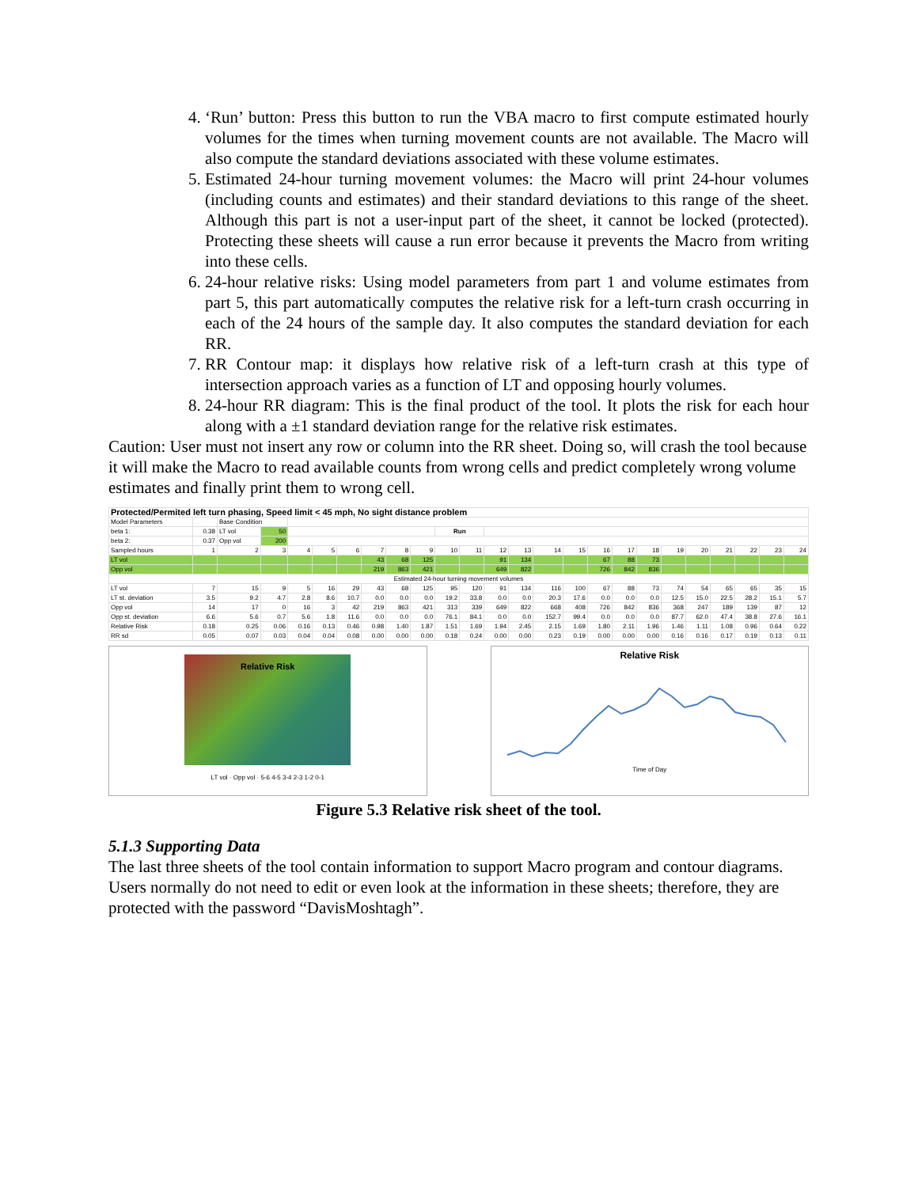4. ‘Run’ button: Press this button to run the VBA macro to first compute estimated hourly volumes for the times when turning movement counts are not available. The Macro will also compute the standard deviations associated with these volume estimates.
5. Estimated 24-hour turning movement volumes: the Macro will print 24-hour volumes (including counts and estimates) and their standard deviations to this range of the sheet. Although this part is not a user-input part of the sheet, it cannot be locked (protected). Protecting these sheets will cause a run error because it prevents the Macro from writing into these cells.
6. 24-hour relative risks: Using model parameters from part 1 and volume estimates from part 5, this part automatically computes the relative risk for a left-turn crash occurring in each of the 24 hours of the sample day. It also computes the standard deviation for each RR.
7. RR Contour map: it displays how relative risk of a left-turn crash at this type of intersection approach varies as a function of LT and opposing hourly volumes.
8. 24-hour RR diagram: This is the final product of the tool. It plots the risk for each hour along with a ±1 standard deviation range for the relative risk estimates.
Caution: User must not insert any row or column into the RR sheet. Doing so, will crash the tool because it will make the Macro to read available counts from wrong cells and predict completely wrong volume estimates and finally print them to wrong cell.
| Protected/Permited left turn phasing, Speed limit < 45 mph, No sight distance problem | | | | | | | | | | | | | | | | | | | | | | | | |
| Model Parameters | | Base Condition | | | | | | | | | | | | | | | | | | | | | | |
| beta 1: | 0.38 | LT vol | 50 | | | | | | | Run | | | | | | | | | | | | | | |
| beta 2: | 0.37 | Opp vol | 200 | | | | | | | | | | | | | | | | | | | | | |
| Sampled hours | 1 | 2 | 3 | 4 | 5 | 6 | 7 | 8 | 9 | 10 | 11 | 12 | 13 | 14 | 15 | 16 | 17 | 18 | 19 | 20 | 21 | 22 | 23 | 24 |
| LT vol | | | | | | | 43 | 68 | 125 | | | 91 | 134 | | | 67 | 88 | 73 | | | | | | |
| Opp vol | | | | | | | 219 | 863 | 421 | | | 649 | 822 | | | 726 | 842 | 836 | | | | | | |
| Estimated 24-hour turning movement volumes | | | | | | | | | | | | | | | | | | | | | | | | |
| LT vol | 7 | 15 | 9 | 5 | 16 | 29 | 43 | 68 | 125 | 95 | 120 | 91 | 134 | 116 | 100 | 67 | 88 | 73 | 74 | 54 | 65 | 65 | 35 | 15 |
| LT st. deviation | 3.5 | 9.2 | 4.7 | 2.8 | 8.6 | 10.7 | 0.0 | 0.0 | 0.0 | 19.2 | 33.8 | 0.0 | 0.0 | 20.3 | 17.6 | 0.0 | 0.0 | 0.0 | 12.5 | 15.0 | 22.5 | 28.2 | 15.1 | 5.7 |
| Opp vol | 14 | 17 | 0 | 16 | 3 | 42 | 219 | 863 | 421 | 313 | 339 | 649 | 822 | 668 | 408 | 726 | 842 | 836 | 368 | 247 | 189 | 139 | 87 | 12 |
| Opp st. deviation | 6.6 | 5.6 | 0.7 | 5.6 | 1.8 | 11.6 | 0.0 | 0.0 | 0.0 | 76.1 | 84.1 | 0.0 | 0.0 | 152.7 | 99.4 | 0.0 | 0.0 | 0.0 | 87.7 | 62.0 | 47.4 | 38.8 | 27.6 | 16.1 |
| Relative Risk | 0.18 | 0.25 | 0.06 | 0.16 | 0.13 | 0.46 | 0.98 | 1.40 | 1.87 | 1.51 | 1.69 | 1.94 | 2.45 | 2.15 | 1.69 | 1.80 | 2.11 | 1.96 | 1.46 | 1.11 | 1.08 | 0.96 | 0.64 | 0.22 |
| RR sd | 0.05 | 0.07 | 0.03 | 0.04 | 0.04 | 0.08 | 0.00 | 0.00 | 0.00 | 0.18 | 0.24 | 0.00 | 0.00 | 0.23 | 0.19 | 0.00 | 0.00 | 0.00 | 0.16 | 0.16 | 0.17 | 0.19 | 0.13 | 0.11 |
Relative Risk
LT vol · Opp vol · 5-6 4-5 3-4 2-3 1-2 0-1
Relative Risk
Time of Day
Figure 5.3 Relative risk sheet of the tool.
5.1.3 Supporting Data
The last three sheets of the tool contain information to support Macro program and contour diagrams. Users normally do not need to edit or even look at the information in these sheets; therefore, they are protected with the password “DavisMoshtagh”.